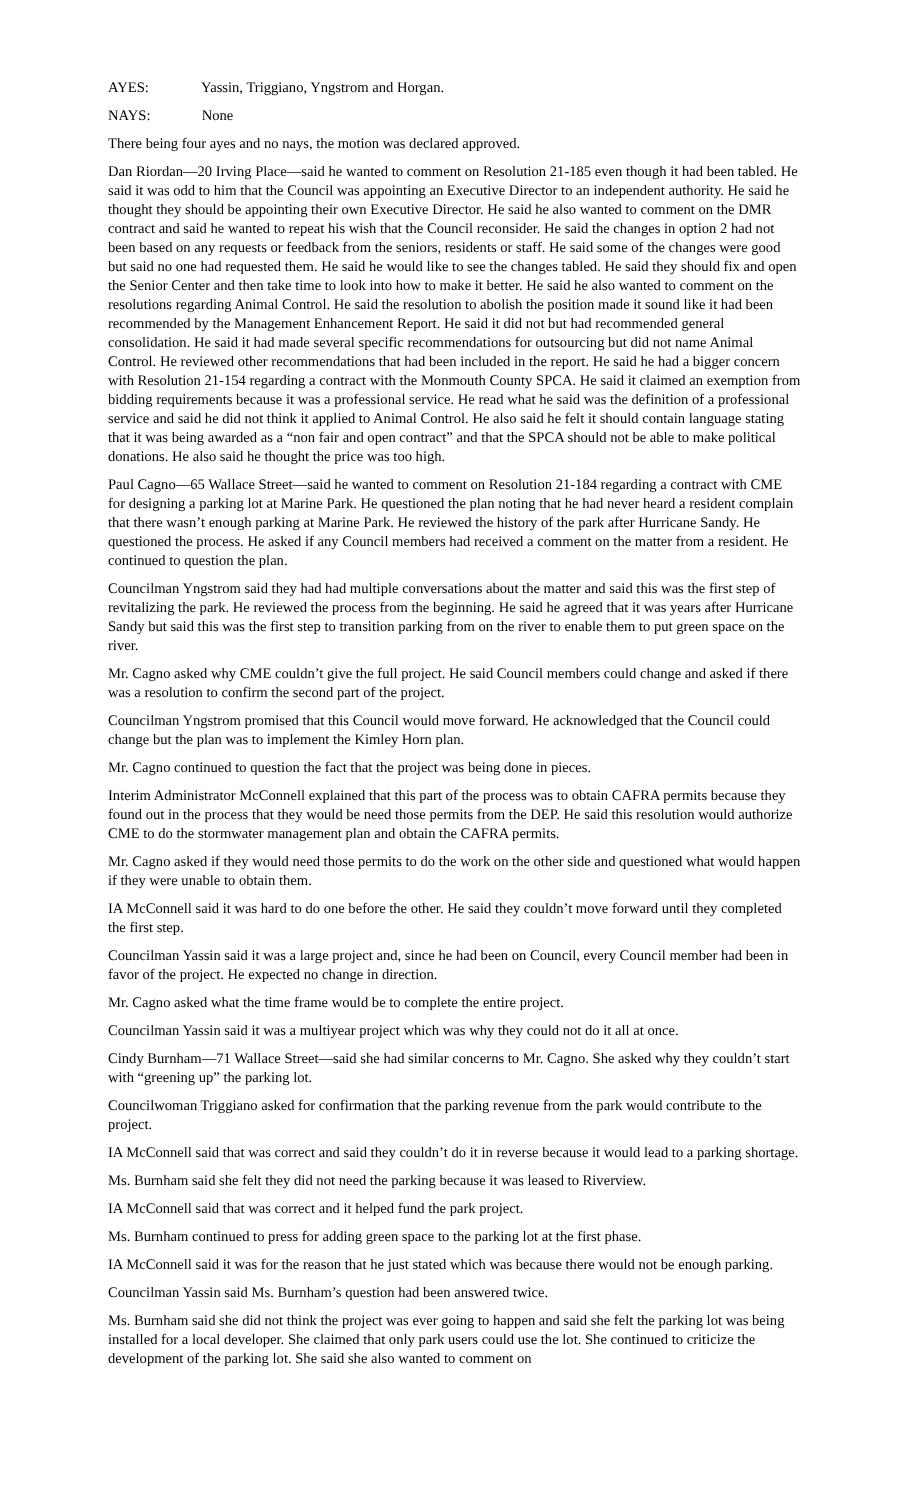AYES: Yassin, Triggiano, Yngstrom and Horgan.
NAYS: None
There being four ayes and no nays, the motion was declared approved.
Dan Riordan—20 Irving Place—said he wanted to comment on Resolution 21-185 even though it had been tabled. He said it was odd to him that the Council was appointing an Executive Director to an independent authority. He said he thought they should be appointing their own Executive Director. He said he also wanted to comment on the DMR contract and said he wanted to repeat his wish that the Council reconsider. He said the changes in option 2 had not been based on any requests or feedback from the seniors, residents or staff. He said some of the changes were good but said no one had requested them. He said he would like to see the changes tabled. He said they should fix and open the Senior Center and then take time to look into how to make it better. He said he also wanted to comment on the resolutions regarding Animal Control. He said the resolution to abolish the position made it sound like it had been recommended by the Management Enhancement Report. He said it did not but had recommended general consolidation. He said it had made several specific recommendations for outsourcing but did not name Animal Control. He reviewed other recommendations that had been included in the report. He said he had a bigger concern with Resolution 21-154 regarding a contract with the Monmouth County SPCA. He said it claimed an exemption from bidding requirements because it was a professional service. He read what he said was the definition of a professional service and said he did not think it applied to Animal Control. He also said he felt it should contain language stating that it was being awarded as a “non fair and open contract” and that the SPCA should not be able to make political donations. He also said he thought the price was too high.
Paul Cagno—65 Wallace Street—said he wanted to comment on Resolution 21-184 regarding a contract with CME for designing a parking lot at Marine Park. He questioned the plan noting that he had never heard a resident complain that there wasn’t enough parking at Marine Park. He reviewed the history of the park after Hurricane Sandy. He questioned the process. He asked if any Council members had received a comment on the matter from a resident. He continued to question the plan.
Councilman Yngstrom said they had had multiple conversations about the matter and said this was the first step of revitalizing the park. He reviewed the process from the beginning. He said he agreed that it was years after Hurricane Sandy but said this was the first step to transition parking from on the river to enable them to put green space on the river.
Mr. Cagno asked why CME couldn’t give the full project. He said Council members could change and asked if there was a resolution to confirm the second part of the project.
Councilman Yngstrom promised that this Council would move forward. He acknowledged that the Council could change but the plan was to implement the Kimley Horn plan.
Mr. Cagno continued to question the fact that the project was being done in pieces.
Interim Administrator McConnell explained that this part of the process was to obtain CAFRA permits because they found out in the process that they would be need those permits from the DEP. He said this resolution would authorize CME to do the stormwater management plan and obtain the CAFRA permits.
Mr. Cagno asked if they would need those permits to do the work on the other side and questioned what would happen if they were unable to obtain them.
IA McConnell said it was hard to do one before the other. He said they couldn’t move forward until they completed the first step.
Councilman Yassin said it was a large project and, since he had been on Council, every Council member had been in favor of the project. He expected no change in direction.
Mr. Cagno asked what the time frame would be to complete the entire project.
Councilman Yassin said it was a multiyear project which was why they could not do it all at once.
Cindy Burnham—71 Wallace Street—said she had similar concerns to Mr. Cagno. She asked why they couldn’t start with “greening up” the parking lot.
Councilwoman Triggiano asked for confirmation that the parking revenue from the park would contribute to the project.
IA McConnell said that was correct and said they couldn’t do it in reverse because it would lead to a parking shortage.
Ms. Burnham said she felt they did not need the parking because it was leased to Riverview.
IA McConnell said that was correct and it helped fund the park project.
Ms. Burnham continued to press for adding green space to the parking lot at the first phase.
IA McConnell said it was for the reason that he just stated which was because there would not be enough parking.
Councilman Yassin said Ms. Burnham’s question had been answered twice.
Ms. Burnham said she did not think the project was ever going to happen and said she felt the parking lot was being installed for a local developer. She claimed that only park users could use the lot. She continued to criticize the development of the parking lot. She said she also wanted to comment on